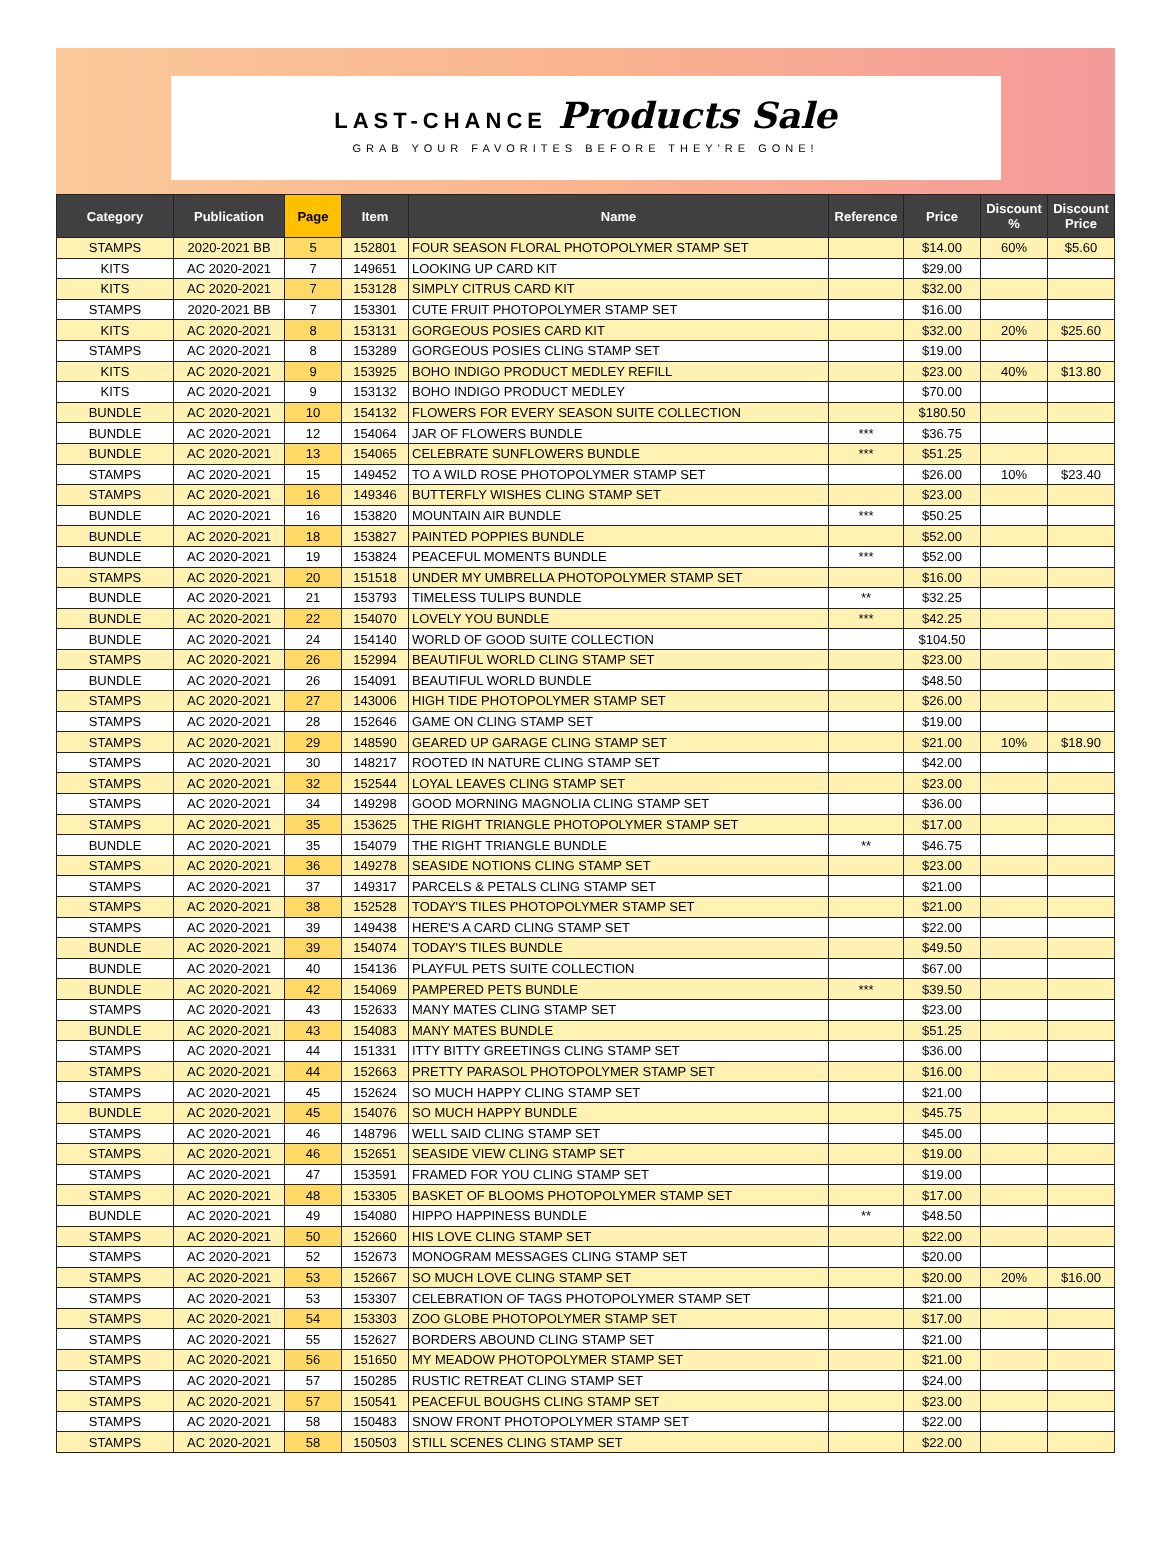LAST-CHANCE Products Sale
GRAB YOUR FAVORITES BEFORE THEY'RE GONE!
| Category | Publication | Page | Item | Name | Reference | Price | Discount % | Discount Price |
| --- | --- | --- | --- | --- | --- | --- | --- | --- |
| STAMPS | 2020-2021 BB | 5 | 152801 | FOUR SEASON FLORAL PHOTOPOLYMER STAMP SET | | $14.00 | 60% | $5.60 |
| KITS | AC 2020-2021 | 7 | 149651 | LOOKING UP CARD KIT | | $29.00 | | |
| KITS | AC 2020-2021 | 7 | 153128 | SIMPLY CITRUS CARD KIT | | $32.00 | | |
| STAMPS | 2020-2021 BB | 7 | 153301 | CUTE FRUIT PHOTOPOLYMER STAMP SET | | $16.00 | | |
| KITS | AC 2020-2021 | 8 | 153131 | GORGEOUS POSIES CARD KIT | | $32.00 | 20% | $25.60 |
| STAMPS | AC 2020-2021 | 8 | 153289 | GORGEOUS POSIES CLING STAMP SET | | $19.00 | | |
| KITS | AC 2020-2021 | 9 | 153925 | BOHO INDIGO PRODUCT MEDLEY REFILL | | $23.00 | 40% | $13.80 |
| KITS | AC 2020-2021 | 9 | 153132 | BOHO INDIGO PRODUCT MEDLEY | | $70.00 | | |
| BUNDLE | AC 2020-2021 | 10 | 154132 | FLOWERS FOR EVERY SEASON SUITE COLLECTION | | $180.50 | | |
| BUNDLE | AC 2020-2021 | 12 | 154064 | JAR OF FLOWERS BUNDLE | *** | $36.75 | | |
| BUNDLE | AC 2020-2021 | 13 | 154065 | CELEBRATE SUNFLOWERS BUNDLE | *** | $51.25 | | |
| STAMPS | AC 2020-2021 | 15 | 149452 | TO A WILD ROSE PHOTOPOLYMER STAMP SET | | $26.00 | 10% | $23.40 |
| STAMPS | AC 2020-2021 | 16 | 149346 | BUTTERFLY WISHES CLING STAMP SET | | $23.00 | | |
| BUNDLE | AC 2020-2021 | 16 | 153820 | MOUNTAIN AIR BUNDLE | *** | $50.25 | | |
| BUNDLE | AC 2020-2021 | 18 | 153827 | PAINTED POPPIES BUNDLE | | $52.00 | | |
| BUNDLE | AC 2020-2021 | 19 | 153824 | PEACEFUL MOMENTS BUNDLE | *** | $52.00 | | |
| STAMPS | AC 2020-2021 | 20 | 151518 | UNDER MY UMBRELLA PHOTOPOLYMER STAMP SET | | $16.00 | | |
| BUNDLE | AC 2020-2021 | 21 | 153793 | TIMELESS TULIPS BUNDLE | ** | $32.25 | | |
| BUNDLE | AC 2020-2021 | 22 | 154070 | LOVELY YOU BUNDLE | *** | $42.25 | | |
| BUNDLE | AC 2020-2021 | 24 | 154140 | WORLD OF GOOD SUITE COLLECTION | | $104.50 | | |
| STAMPS | AC 2020-2021 | 26 | 152994 | BEAUTIFUL WORLD CLING STAMP SET | | $23.00 | | |
| BUNDLE | AC 2020-2021 | 26 | 154091 | BEAUTIFUL WORLD BUNDLE | | $48.50 | | |
| STAMPS | AC 2020-2021 | 27 | 143006 | HIGH TIDE PHOTOPOLYMER STAMP SET | | $26.00 | | |
| STAMPS | AC 2020-2021 | 28 | 152646 | GAME ON CLING STAMP SET | | $19.00 | | |
| STAMPS | AC 2020-2021 | 29 | 148590 | GEARED UP GARAGE CLING STAMP SET | | $21.00 | 10% | $18.90 |
| STAMPS | AC 2020-2021 | 30 | 148217 | ROOTED IN NATURE CLING STAMP SET | | $42.00 | | |
| STAMPS | AC 2020-2021 | 32 | 152544 | LOYAL LEAVES CLING STAMP SET | | $23.00 | | |
| STAMPS | AC 2020-2021 | 34 | 149298 | GOOD MORNING MAGNOLIA CLING STAMP SET | | $36.00 | | |
| STAMPS | AC 2020-2021 | 35 | 153625 | THE RIGHT TRIANGLE PHOTOPOLYMER STAMP SET | | $17.00 | | |
| BUNDLE | AC 2020-2021 | 35 | 154079 | THE RIGHT TRIANGLE BUNDLE | ** | $46.75 | | |
| STAMPS | AC 2020-2021 | 36 | 149278 | SEASIDE NOTIONS CLING STAMP SET | | $23.00 | | |
| STAMPS | AC 2020-2021 | 37 | 149317 | PARCELS & PETALS CLING STAMP SET | | $21.00 | | |
| STAMPS | AC 2020-2021 | 38 | 152528 | TODAY'S TILES PHOTOPOLYMER STAMP SET | | $21.00 | | |
| STAMPS | AC 2020-2021 | 39 | 149438 | HERE'S A CARD CLING STAMP SET | | $22.00 | | |
| BUNDLE | AC 2020-2021 | 39 | 154074 | TODAY'S TILES BUNDLE | | $49.50 | | |
| BUNDLE | AC 2020-2021 | 40 | 154136 | PLAYFUL PETS SUITE COLLECTION | | $67.00 | | |
| BUNDLE | AC 2020-2021 | 42 | 154069 | PAMPERED PETS BUNDLE | *** | $39.50 | | |
| STAMPS | AC 2020-2021 | 43 | 152633 | MANY MATES CLING STAMP SET | | $23.00 | | |
| BUNDLE | AC 2020-2021 | 43 | 154083 | MANY MATES BUNDLE | | $51.25 | | |
| STAMPS | AC 2020-2021 | 44 | 151331 | ITTY BITTY GREETINGS CLING STAMP SET | | $36.00 | | |
| STAMPS | AC 2020-2021 | 44 | 152663 | PRETTY PARASOL PHOTOPOLYMER STAMP SET | | $16.00 | | |
| STAMPS | AC 2020-2021 | 45 | 152624 | SO MUCH HAPPY CLING STAMP SET | | $21.00 | | |
| BUNDLE | AC 2020-2021 | 45 | 154076 | SO MUCH HAPPY BUNDLE | | $45.75 | | |
| STAMPS | AC 2020-2021 | 46 | 148796 | WELL SAID CLING STAMP SET | | $45.00 | | |
| STAMPS | AC 2020-2021 | 46 | 152651 | SEASIDE VIEW CLING STAMP SET | | $19.00 | | |
| STAMPS | AC 2020-2021 | 47 | 153591 | FRAMED FOR YOU CLING STAMP SET | | $19.00 | | |
| STAMPS | AC 2020-2021 | 48 | 153305 | BASKET OF BLOOMS PHOTOPOLYMER STAMP SET | | $17.00 | | |
| BUNDLE | AC 2020-2021 | 49 | 154080 | HIPPO HAPPINESS BUNDLE | ** | $48.50 | | |
| STAMPS | AC 2020-2021 | 50 | 152660 | HIS LOVE CLING STAMP SET | | $22.00 | | |
| STAMPS | AC 2020-2021 | 52 | 152673 | MONOGRAM MESSAGES CLING STAMP SET | | $20.00 | | |
| STAMPS | AC 2020-2021 | 53 | 152667 | SO MUCH LOVE CLING STAMP SET | | $20.00 | 20% | $16.00 |
| STAMPS | AC 2020-2021 | 53 | 153307 | CELEBRATION OF TAGS PHOTOPOLYMER STAMP SET | | $21.00 | | |
| STAMPS | AC 2020-2021 | 54 | 153303 | ZOO GLOBE PHOTOPOLYMER STAMP SET | | $17.00 | | |
| STAMPS | AC 2020-2021 | 55 | 152627 | BORDERS ABOUND CLING STAMP SET | | $21.00 | | |
| STAMPS | AC 2020-2021 | 56 | 151650 | MY MEADOW PHOTOPOLYMER STAMP SET | | $21.00 | | |
| STAMPS | AC 2020-2021 | 57 | 150285 | RUSTIC RETREAT CLING STAMP SET | | $24.00 | | |
| STAMPS | AC 2020-2021 | 57 | 150541 | PEACEFUL BOUGHS CLING STAMP SET | | $23.00 | | |
| STAMPS | AC 2020-2021 | 58 | 150483 | SNOW FRONT PHOTOPOLYMER STAMP SET | | $22.00 | | |
| STAMPS | AC 2020-2021 | 58 | 150503 | STILL SCENES CLING STAMP SET | | $22.00 | | |